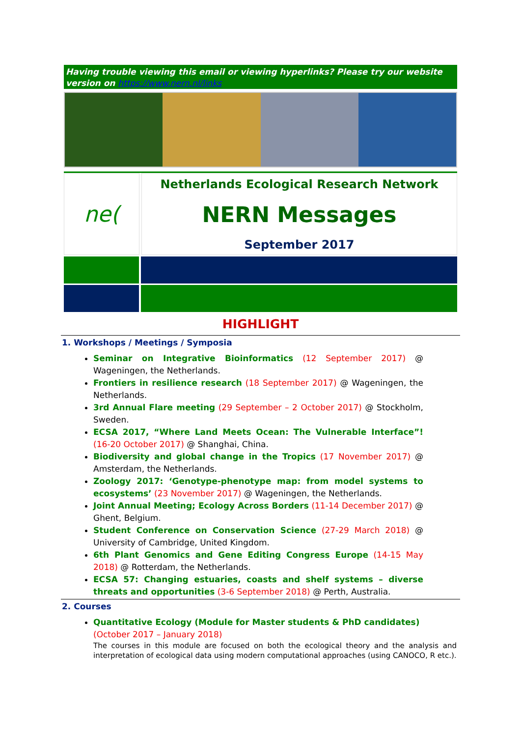Having trouble viewing this email or viewing hyperlinks? Please try our website version on https://www.nern.nl/links
ne(
Netherlands Ecological Research Network
NERN Messages
September 2017
HIGHLIGHT
1. Workshops / Meetings / Symposia
Seminar on Integrative Bioinformatics (12 September 2017) @ Wageningen, the Netherlands.
Frontiers in resilience research (18 September 2017) @ Wageningen, the Netherlands.
3rd Annual Flare meeting (29 September – 2 October 2017) @ Stockholm, Sweden.
ECSA 2017, “Where Land Meets Ocean: The Vulnerable Interface”! (16-20 October 2017) @ Shanghai, China.
Biodiversity and global change in the Tropics (17 November 2017) @ Amsterdam, the Netherlands.
Zoology 2017: ‘Genotype-phenotype map: from model systems to ecosystems’ (23 November 2017) @ Wageningen, the Netherlands.
Joint Annual Meeting; Ecology Across Borders (11-14 December 2017) @ Ghent, Belgium.
Student Conference on Conservation Science (27-29 March 2018) @ University of Cambridge, United Kingdom.
6th Plant Genomics and Gene Editing Congress Europe (14-15 May 2018) @ Rotterdam, the Netherlands.
ECSA 57: Changing estuaries, coasts and shelf systems – diverse threats and opportunities (3-6 September 2018) @ Perth, Australia.
2. Courses
Quantitative Ecology (Module for Master students & PhD candidates)
(October 2017 – January 2018)
The courses in this module are focused on both the ecological theory and the analysis and interpretation of ecological data using modern computational approaches (using CANOCO, R etc.).